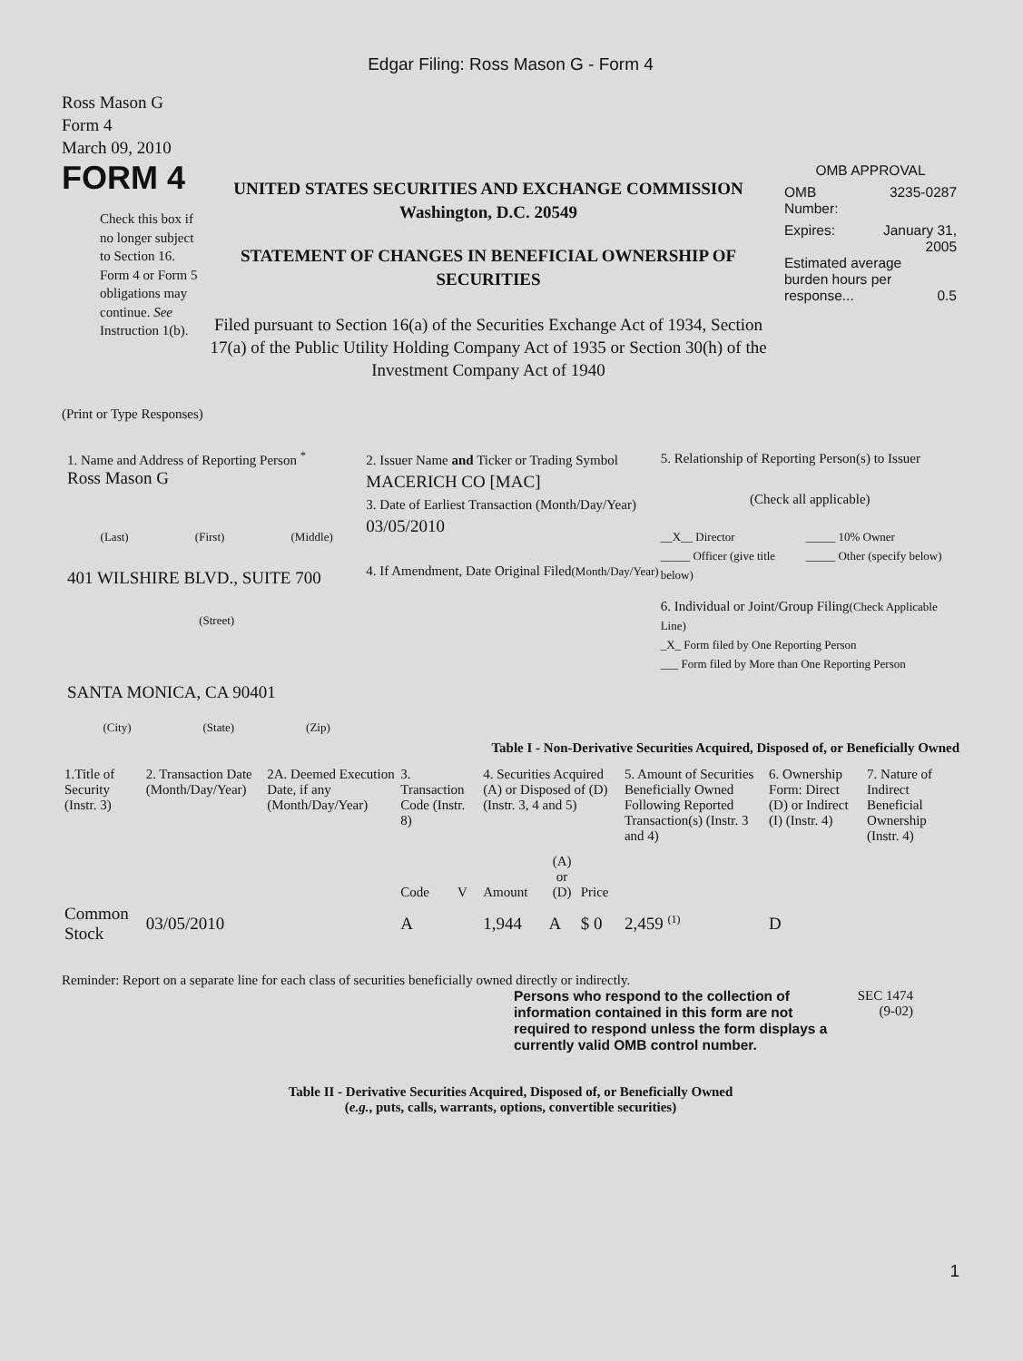Edgar Filing: Ross Mason G - Form 4
Ross Mason G
Form 4
March 09, 2010
FORM 4
Check this box if no longer subject to Section 16. Form 4 or Form 5 obligations may continue. See Instruction 1(b).
UNITED STATES SECURITIES AND EXCHANGE COMMISSION
Washington, D.C. 20549
STATEMENT OF CHANGES IN BENEFICIAL OWNERSHIP OF SECURITIES
Filed pursuant to Section 16(a) of the Securities Exchange Act of 1934, Section 17(a) of the Public Utility Holding Company Act of 1935 or Section 30(h) of the Investment Company Act of 1940
OMB APPROVAL
OMB
Number: 3235-0287
Expires: January 31,
2005
Estimated average burden hours per response... 0.5
(Print or Type Responses)
1. Name and Address of Reporting Person <sup>*</sup>
Ross Mason G
(Last) (First) (Middle)
401 WILSHIRE BLVD., SUITE 700
(Street)
SANTA MONICA, CA 90401
(City) (State) (Zip)
2. Issuer Name and Ticker or Trading Symbol
MACERICH CO [MAC]
3. Date of Earliest Transaction (Month/Day/Year)
03/05/2010
4. If Amendment, Date Original Filed(Month/Day/Year)
5. Relationship of Reporting Person(s) to Issuer
(Check all applicable)
__X__ Director
_____ Officer (give title below) _____ 10% Owner
_____ Other (specify below)
6. Individual or Joint/Group Filing(Check Applicable Line)
_X_ Form filed by One Reporting Person
___ Form filed by More than One Reporting Person
Table I - Non-Derivative Securities Acquired, Disposed of, or Beneficially Owned
| 1.Title of Security (Instr. 3) | 2. Transaction Date (Month/Day/Year) | 2A. Deemed Execution Date, if any (Month/Day/Year) | 3. Transaction Code (Instr. 8) | | 4. Securities Acquired (A) or Disposed of (D) (Instr. 3, 4 and 5) | | | 5. Amount of Securities Beneficially Owned Following Reported Transaction(s) (Instr. 3 and 4) | 6. Ownership Form: Direct (D) or Indirect (I) (Instr. 4) | 7. Nature of Indirect Beneficial Ownership (Instr. 4) |
| --- | --- | --- | --- | --- | --- | --- | --- | --- | --- | --- |
| | | | Code | V | Amount | (A) or (D) | Price | | | |
| Common Stock | 03/05/2010 | | A | | 1,944 | A | $ 0 | 2,459 <sup>(1)</sup> | D | |
Reminder: Report on a separate line for each class of securities beneficially owned directly or indirectly.
Persons who respond to the collection of information contained in this form are not required to respond unless the form displays a currently valid OMB control number.
SEC 1474
(9-02)
Table II - Derivative Securities Acquired, Disposed of, or Beneficially Owned
(e.g., puts, calls, warrants, options, convertible securities)
1